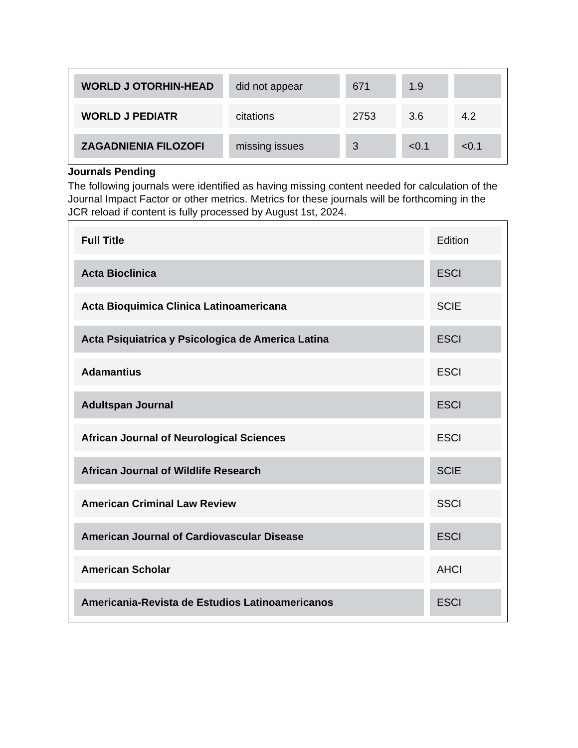| WORLD J OTORHIN-HEAD | did not appear | 671 | 1.9 | |
| WORLD J PEDIATR | citations | 2753 | 3.6 | 4.2 |
| ZAGADNIENIA FILOZOFI | missing issues | 3 | <0.1 | <0.1 |
Journals Pending
The following journals were identified as having missing content needed for calculation of the Journal Impact Factor or other metrics. Metrics for these journals will be forthcoming in the JCR reload if content is fully processed by August 1st, 2024.
| Full Title | Edition |
| Acta Bioclinica | ESCI |
| Acta Bioquimica Clinica Latinoamericana | SCIE |
| Acta Psiquiatrica y Psicologica de America Latina | ESCI |
| Adamantius | ESCI |
| Adultspan Journal | ESCI |
| African Journal of Neurological Sciences | ESCI |
| African Journal of Wildlife Research | SCIE |
| American Criminal Law Review | SSCI |
| American Journal of Cardiovascular Disease | ESCI |
| American Scholar | AHCI |
| Americania-Revista de Estudios Latinoamericanos | ESCI |